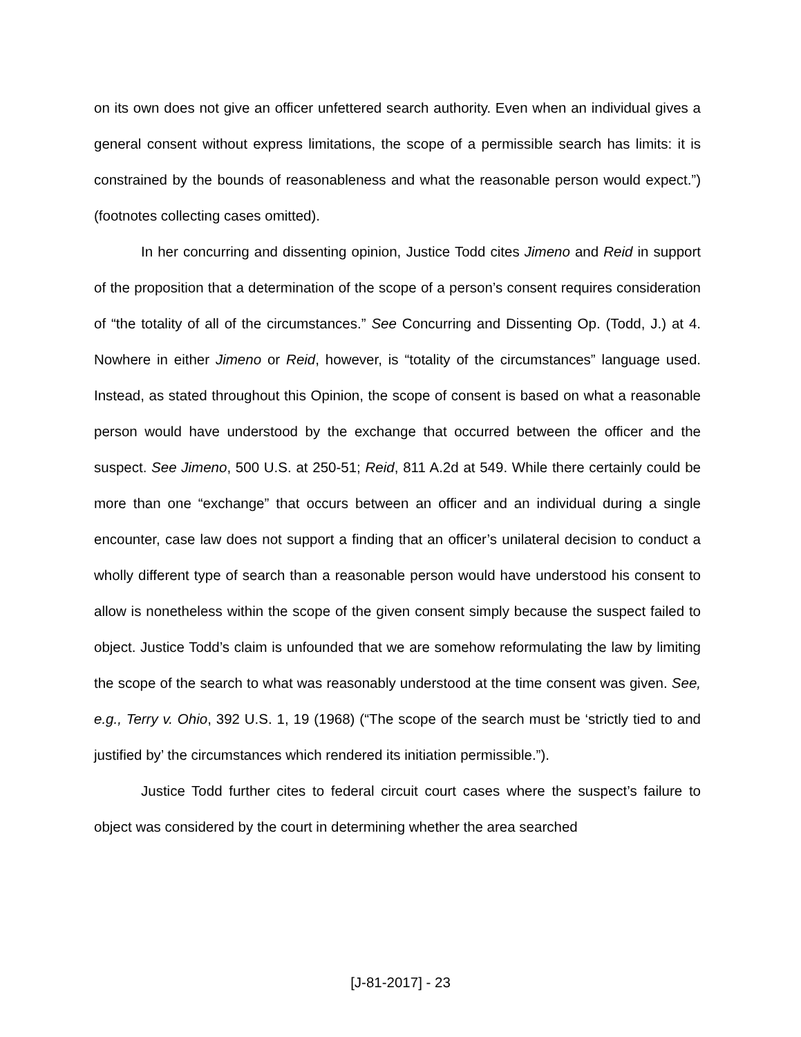on its own does not give an officer unfettered search authority. Even when an individual gives a general consent without express limitations, the scope of a permissible search has limits: it is constrained by the bounds of reasonableness and what the reasonable person would expect.”) (footnotes collecting cases omitted).
In her concurring and dissenting opinion, Justice Todd cites Jimeno and Reid in support of the proposition that a determination of the scope of a person’s consent requires consideration of “the totality of all of the circumstances.” See Concurring and Dissenting Op. (Todd, J.) at 4. Nowhere in either Jimeno or Reid, however, is “totality of the circumstances” language used. Instead, as stated throughout this Opinion, the scope of consent is based on what a reasonable person would have understood by the exchange that occurred between the officer and the suspect. See Jimeno, 500 U.S. at 250-51; Reid, 811 A.2d at 549. While there certainly could be more than one “exchange” that occurs between an officer and an individual during a single encounter, case law does not support a finding that an officer’s unilateral decision to conduct a wholly different type of search than a reasonable person would have understood his consent to allow is nonetheless within the scope of the given consent simply because the suspect failed to object. Justice Todd’s claim is unfounded that we are somehow reformulating the law by limiting the scope of the search to what was reasonably understood at the time consent was given. See, e.g., Terry v. Ohio, 392 U.S. 1, 19 (1968) (“The scope of the search must be ‘strictly tied to and justified by’ the circumstances which rendered its initiation permissible.”).
Justice Todd further cites to federal circuit court cases where the suspect’s failure to object was considered by the court in determining whether the area searched
[J-81-2017] - 23